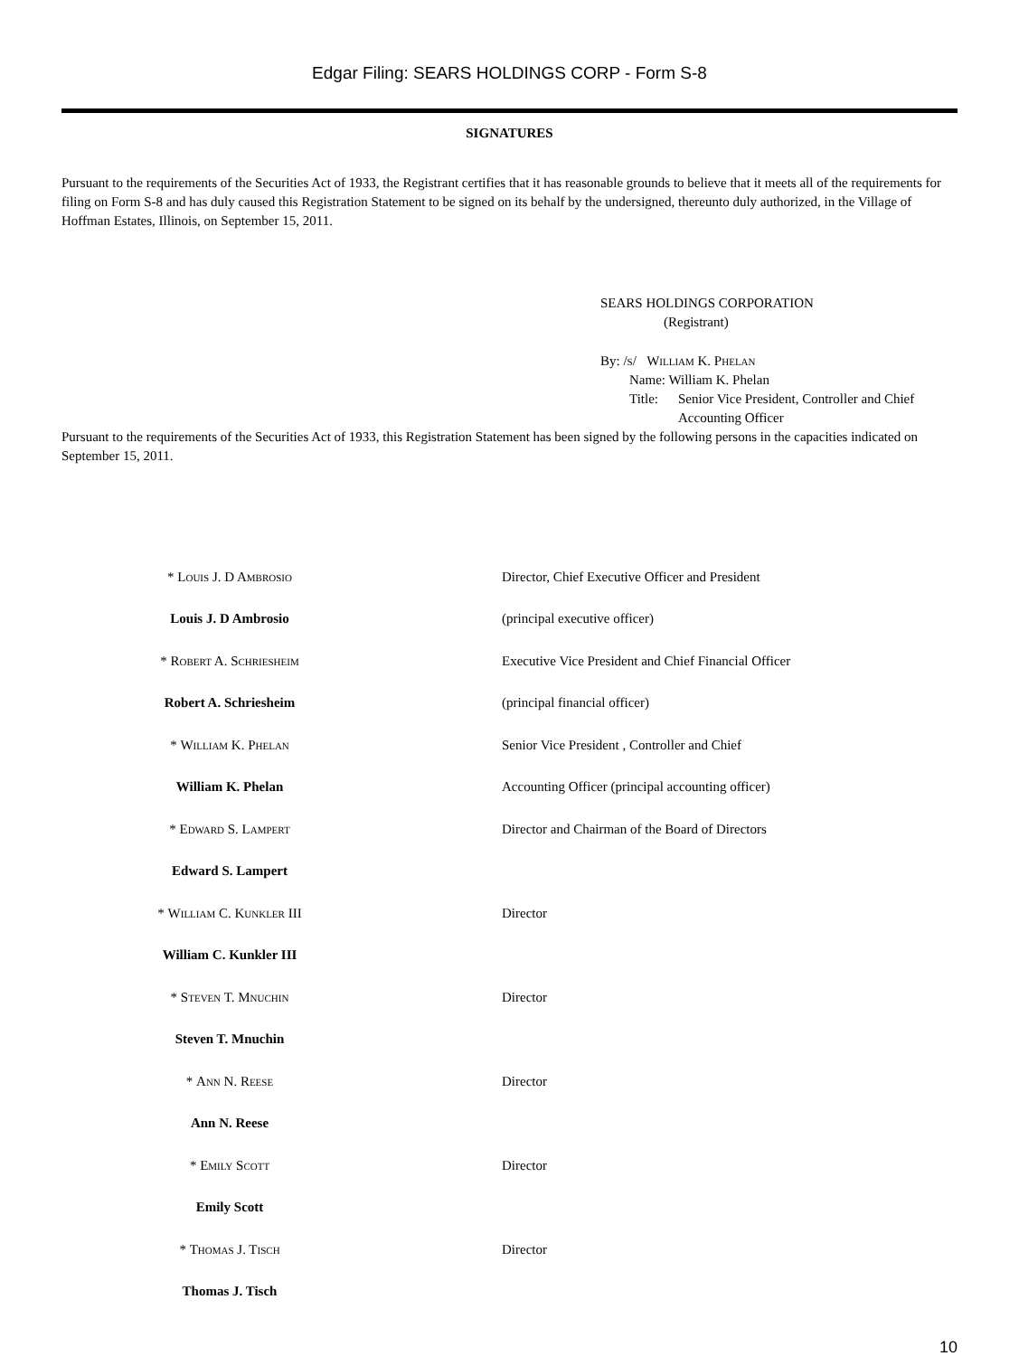Edgar Filing: SEARS HOLDINGS CORP - Form S-8
SIGNATURES
Pursuant to the requirements of the Securities Act of 1933, the Registrant certifies that it has reasonable grounds to believe that it meets all of the requirements for filing on Form S-8 and has duly caused this Registration Statement to be signed on its behalf by the undersigned, thereunto duly authorized, in the Village of Hoffman Estates, Illinois, on September 15, 2011.
SEARS HOLDINGS CORPORATION
(Registrant)
By: /s/ William K. Phelan
Name: William K. Phelan
Title: Senior Vice President, Controller and Chief
Accounting Officer
Pursuant to the requirements of the Securities Act of 1933, this Registration Statement has been signed by the following persons in the capacities indicated on September 15, 2011.
| * Louis J. D Ambrosio | Director, Chief Executive Officer and President |
| Louis J. D Ambrosio | (principal executive officer) |
| * Robert A. Schriesheim | Executive Vice President and Chief Financial Officer |
| Robert A. Schriesheim | (principal financial officer) |
| * William K. Phelan | Senior Vice President , Controller and Chief |
| William K. Phelan | Accounting Officer (principal accounting officer) |
| * Edward S. Lampert | Director and Chairman of the Board of Directors |
| Edward S. Lampert | |
| * William C. Kunkler III | Director |
| William C. Kunkler III | |
| * Steven T. Mnuchin | Director |
| Steven T. Mnuchin | |
| * Ann N. Reese | Director |
| Ann N. Reese | |
| * Emily Scott | Director |
| Emily Scott | |
| * Thomas J. Tisch | Director |
| Thomas J. Tisch | |
10